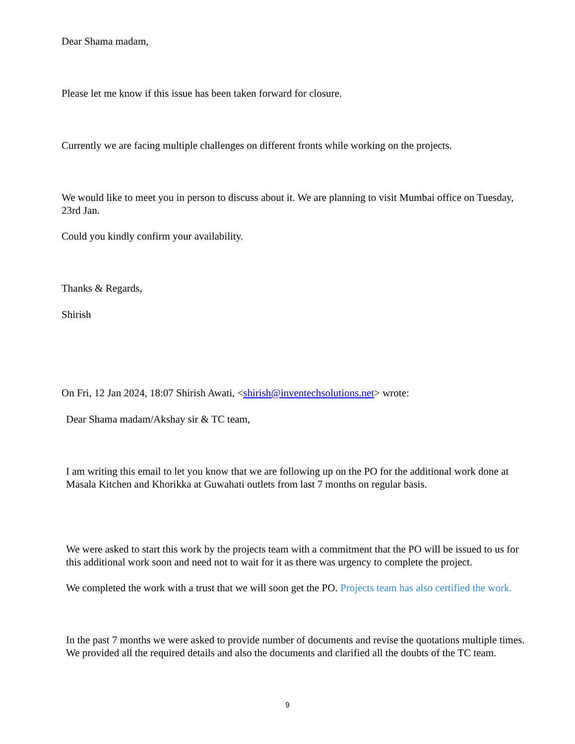Dear Shama madam,
Please let me know if this issue has been taken forward for closure.
Currently we are facing multiple challenges on different fronts while working on the projects.
We would like to meet you in person to discuss about it. We are planning to visit Mumbai office on Tuesday, 23rd Jan.
Could you kindly confirm your availability.
Thanks & Regards,
Shirish
On Fri, 12 Jan 2024, 18:07 Shirish Awati, <shirish@inventechsolutions.net> wrote:
Dear Shama madam/Akshay sir & TC team,
I am writing this email to let you know that we are following up on the PO for the additional work done at Masala Kitchen and Khorikka at Guwahati outlets from last 7 months on regular basis.
We were asked to start this work by the projects team with a commitment that the PO will be issued to us for this additional work soon and need not to wait for it as there was urgency to complete the project.
We completed the work with a trust that we will soon get the PO. Projects team has also certified the work.
In the past 7 months we were asked to provide number of documents and revise the quotations multiple times. We provided all the required details and also the documents and clarified all the doubts of the TC team.
9